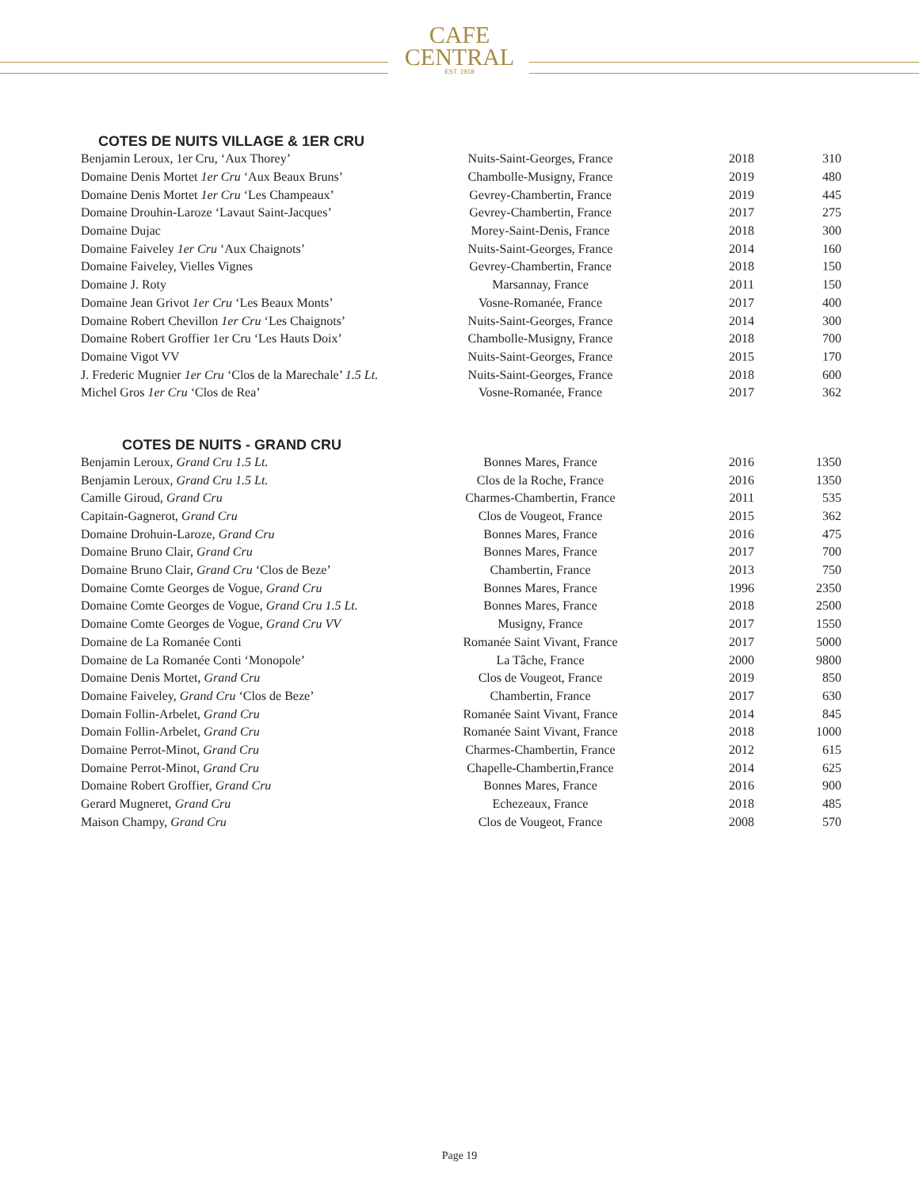CAFE
CENTRAL
EST. 1918
COTES DE NUITS VILLAGE & 1ER CRU
| Benjamin Leroux, 1er Cru, ‘Aux Thorey’ | Nuits-Saint-Georges, France | 2018 | 310 |
| Domaine Denis Mortet 1er Cru ‘Aux Beaux Bruns’ | Chambolle-Musigny, France | 2019 | 480 |
| Domaine Denis Mortet 1er Cru ‘Les Champeaux’ | Gevrey-Chambertin, France | 2019 | 445 |
| Domaine Drouhin-Laroze ‘Lavaut Saint-Jacques’ | Gevrey-Chambertin, France | 2017 | 275 |
| Domaine Dujac | Morey-Saint-Denis, France | 2018 | 300 |
| Domaine Faiveley 1er Cru ‘Aux Chaignots’ | Nuits-Saint-Georges, France | 2014 | 160 |
| Domaine Faiveley, Vielles Vignes | Gevrey-Chambertin, France | 2018 | 150 |
| Domaine J. Roty | Marsannay, France | 2011 | 150 |
| Domaine Jean Grivot 1er Cru ‘Les Beaux Monts’ | Vosne-Romanée, France | 2017 | 400 |
| Domaine Robert Chevillon 1er Cru ‘Les Chaignots’ | Nuits-Saint-Georges, France | 2014 | 300 |
| Domaine Robert Groffier 1er Cru ‘Les Hauts Doix’ | Chambolle-Musigny, France | 2018 | 700 |
| Domaine Vigot VV | Nuits-Saint-Georges, France | 2015 | 170 |
| J. Frederic Mugnier 1er Cru ‘Clos de la Marechale’ 1.5 Lt. | Nuits-Saint-Georges, France | 2018 | 600 |
| Michel Gros 1er Cru ‘Clos de Rea’ | Vosne-Romanée, France | 2017 | 362 |
COTES DE NUITS - GRAND CRU
| Benjamin Leroux, Grand Cru 1.5 Lt. | Bonnes Mares, France | 2016 | 1350 |
| Benjamin Leroux, Grand Cru 1.5 Lt. | Clos de la Roche, France | 2016 | 1350 |
| Camille Giroud, Grand Cru | Charmes-Chambertin, France | 2011 | 535 |
| Capitain-Gagnerot, Grand Cru | Clos de Vougeot, France | 2015 | 362 |
| Domaine Drohuin-Laroze, Grand Cru | Bonnes Mares, France | 2016 | 475 |
| Domaine Bruno Clair, Grand Cru | Bonnes Mares, France | 2017 | 700 |
| Domaine Bruno Clair, Grand Cru ‘Clos de Beze’ | Chambertin, France | 2013 | 750 |
| Domaine Comte Georges de Vogue, Grand Cru | Bonnes Mares, France | 1996 | 2350 |
| Domaine Comte Georges de Vogue, Grand Cru 1.5 Lt. | Bonnes Mares, France | 2018 | 2500 |
| Domaine Comte Georges de Vogue, Grand Cru VV | Musigny, France | 2017 | 1550 |
| Domaine de La Romanée Conti | Romanée Saint Vivant, France | 2017 | 5000 |
| Domaine de La Romanée Conti ‘Monopole’ | La Tâche, France | 2000 | 9800 |
| Domaine Denis Mortet, Grand Cru | Clos de Vougeot, France | 2019 | 850 |
| Domaine Faiveley, Grand Cru ‘Clos de Beze’ | Chambertin, France | 2017 | 630 |
| Domain Follin-Arbelet, Grand Cru | Romanée Saint Vivant, France | 2014 | 845 |
| Domain Follin-Arbelet, Grand Cru | Romanée Saint Vivant, France | 2018 | 1000 |
| Domaine Perrot-Minot, Grand Cru | Charmes-Chambertin, France | 2012 | 615 |
| Domaine Perrot-Minot, Grand Cru | Chapelle-Chambertin,France | 2014 | 625 |
| Domaine Robert Groffier, Grand Cru | Bonnes Mares, France | 2016 | 900 |
| Gerard Mugneret, Grand Cru | Echezeaux, France | 2018 | 485 |
| Maison Champy, Grand Cru | Clos de Vougeot, France | 2008 | 570 |
Page 19